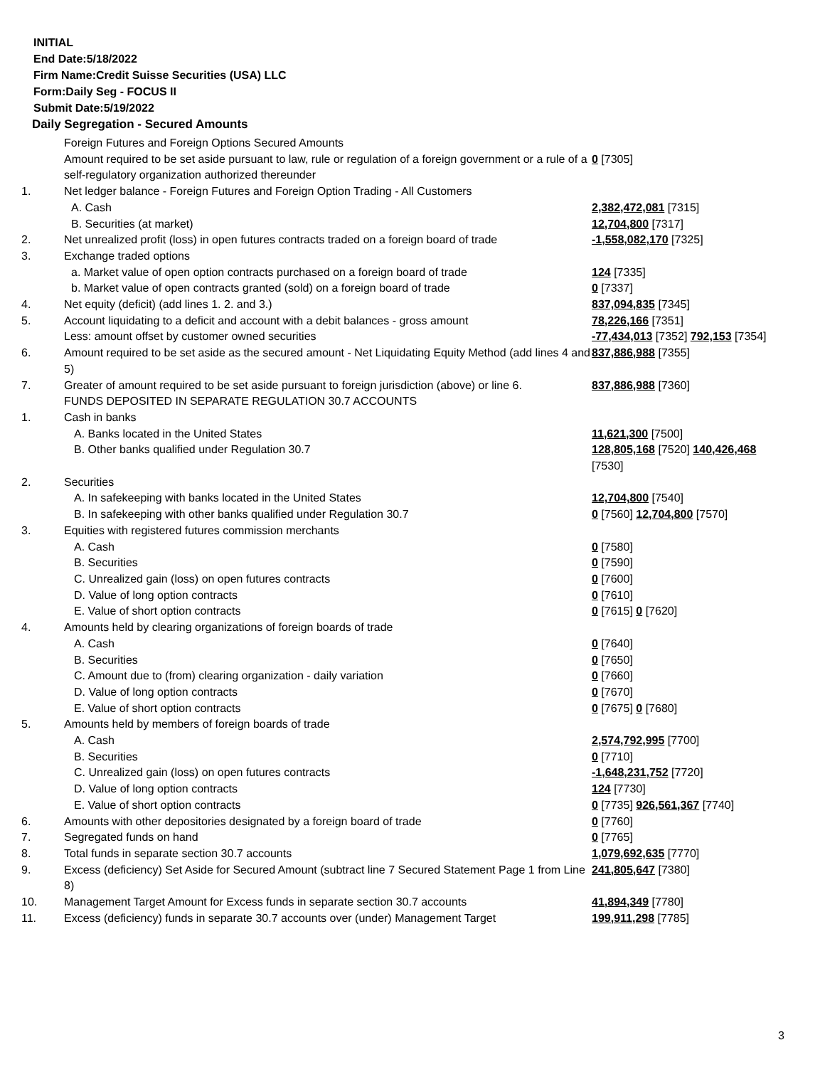INITIAL
End Date:5/18/2022
Firm Name:Credit Suisse Securities (USA) LLC
Form:Daily Seg - FOCUS II
Submit Date:5/19/2022
Daily Segregation - Secured Amounts
| | Foreign Futures and Foreign Options Secured Amounts | |
| | Amount required to be set aside pursuant to law, rule or regulation of a foreign government or a rule of a self-regulatory organization authorized thereunder | 0 [7305] |
| 1. | Net ledger balance - Foreign Futures and Foreign Option Trading - All Customers | |
| | A. Cash | 2,382,472,081 [7315] |
| | B. Securities (at market) | 12,704,800 [7317] |
| 2. | Net unrealized profit (loss) in open futures contracts traded on a foreign board of trade | -1,558,082,170 [7325] |
| 3. | Exchange traded options | |
| | a. Market value of open option contracts purchased on a foreign board of trade | 124 [7335] |
| | b. Market value of open contracts granted (sold) on a foreign board of trade | 0 [7337] |
| 4. | Net equity (deficit) (add lines 1. 2. and 3.) | 837,094,835 [7345] |
| 5. | Account liquidating to a deficit and account with a debit balances - gross amount | 78,226,166 [7351] |
| | Less: amount offset by customer owned securities | -77,434,013 [7352] 792,153 [7354] |
| 6. | Amount required to be set aside as the secured amount - Net Liquidating Equity Method (add lines 4 and 5) | 837,886,988 [7355] |
| 7. | Greater of amount required to be set aside pursuant to foreign jurisdiction (above) or line 6. | 837,886,988 [7360] |
| | FUNDS DEPOSITED IN SEPARATE REGULATION 30.7 ACCOUNTS | |
| 1. | Cash in banks | |
| | A. Banks located in the United States | 11,621,300 [7500] |
| | B. Other banks qualified under Regulation 30.7 | 128,805,168 [7520] 140,426,468 [7530] |
| 2. | Securities | |
| | A. In safekeeping with banks located in the United States | 12,704,800 [7540] |
| | B. In safekeeping with other banks qualified under Regulation 30.7 | 0 [7560] 12,704,800 [7570] |
| 3. | Equities with registered futures commission merchants | |
| | A. Cash | 0 [7580] |
| | B. Securities | 0 [7590] |
| | C. Unrealized gain (loss) on open futures contracts | 0 [7600] |
| | D. Value of long option contracts | 0 [7610] |
| | E. Value of short option contracts | 0 [7615] 0 [7620] |
| 4. | Amounts held by clearing organizations of foreign boards of trade | |
| | A. Cash | 0 [7640] |
| | B. Securities | 0 [7650] |
| | C. Amount due to (from) clearing organization - daily variation | 0 [7660] |
| | D. Value of long option contracts | 0 [7670] |
| | E. Value of short option contracts | 0 [7675] 0 [7680] |
| 5. | Amounts held by members of foreign boards of trade | |
| | A. Cash | 2,574,792,995 [7700] |
| | B. Securities | 0 [7710] |
| | C. Unrealized gain (loss) on open futures contracts | -1,648,231,752 [7720] |
| | D. Value of long option contracts | 124 [7730] |
| | E. Value of short option contracts | 0 [7735] 926,561,367 [7740] |
| 6. | Amounts with other depositories designated by a foreign board of trade | 0 [7760] |
| 7. | Segregated funds on hand | 0 [7765] |
| 8. | Total funds in separate section 30.7 accounts | 1,079,692,635 [7770] |
| 9. | Excess (deficiency) Set Aside for Secured Amount (subtract line 7 Secured Statement Page 1 from Line 8) | 241,805,647 [7380] |
| 10. | Management Target Amount for Excess funds in separate section 30.7 accounts | 41,894,349 [7780] |
| 11. | Excess (deficiency) funds in separate 30.7 accounts over (under) Management Target | 199,911,298 [7785] |
3